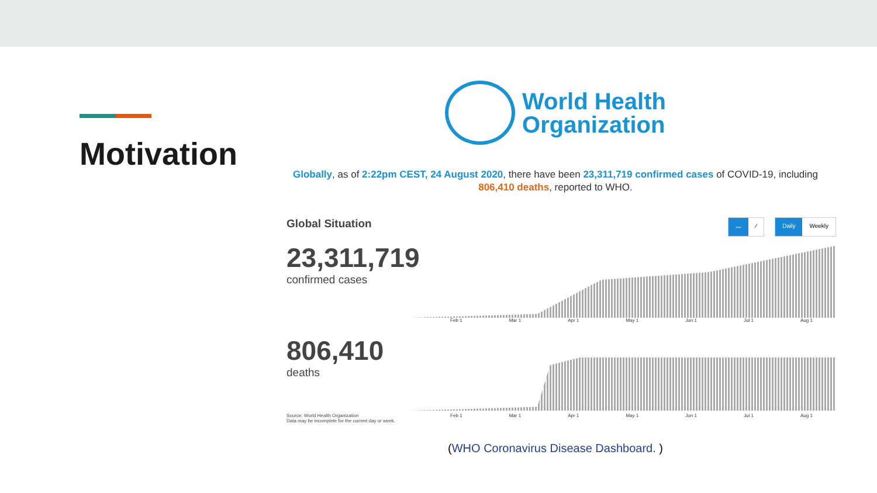Motivation
World Health
Organization
Globally, as of 2:22pm CEST, 24 August 2020, there have been 23,311,719 confirmed cases of COVID-19, including 806,410 deaths, reported to WHO.
Global Situation
〰 ⁄ Daily Weekly
23,311,719
confirmed cases
Feb 1 Mar 1 Apr 1 May 1 Jun 1 Jul 1 Aug 1
806,410
deaths
Source: World Health Organization
Data may be incomplete for the current day or week.
Feb 1 Mar 1 Apr 1 May 1 Jun 1 Jul 1 Aug 1
(WHO Coronavirus Disease Dashboard. )